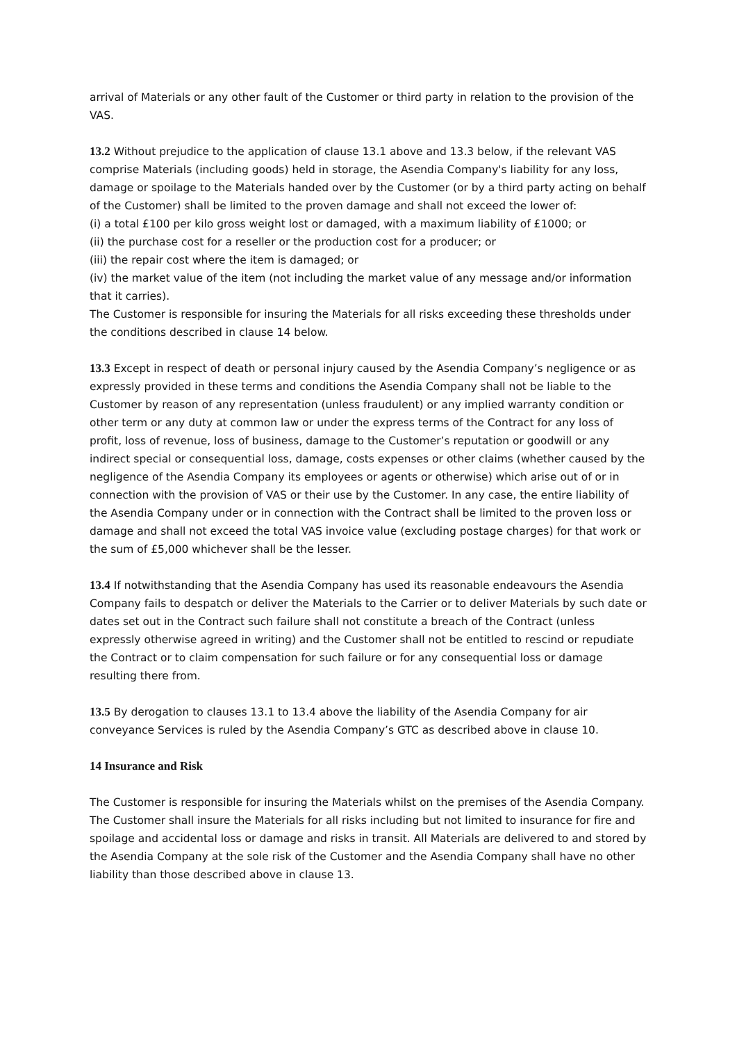arrival of Materials or any other fault of the Customer or third party in relation to the provision of the VAS.
13.2 Without prejudice to the application of clause 13.1 above and 13.3 below, if the relevant VAS comprise Materials (including goods) held in storage, the Asendia Company's liability for any loss, damage or spoilage to the Materials handed over by the Customer (or by a third party acting on behalf of the Customer) shall be limited to the proven damage and shall not exceed the lower of:
(i) a total £100 per kilo gross weight lost or damaged, with a maximum liability of £1000; or
(ii) the purchase cost for a reseller or the production cost for a producer; or
(iii) the repair cost where the item is damaged; or
(iv) the market value of the item (not including the market value of any message and/or information that it carries).
The Customer is responsible for insuring the Materials for all risks exceeding these thresholds under the conditions described in clause 14 below.
13.3 Except in respect of death or personal injury caused by the Asendia Company’s negligence or as expressly provided in these terms and conditions the Asendia Company shall not be liable to the Customer by reason of any representation (unless fraudulent) or any implied warranty condition or other term or any duty at common law or under the express terms of the Contract for any loss of profit, loss of revenue, loss of business, damage to the Customer’s reputation or goodwill or any indirect special or consequential loss, damage, costs expenses or other claims (whether caused by the negligence of the Asendia Company its employees or agents or otherwise) which arise out of or in connection with the provision of VAS or their use by the Customer. In any case, the entire liability of the Asendia Company under or in connection with the Contract shall be limited to the proven loss or damage and shall not exceed the total VAS invoice value (excluding postage charges) for that work or the sum of £5,000 whichever shall be the lesser.
13.4 If notwithstanding that the Asendia Company has used its reasonable endeavours the Asendia Company fails to despatch or deliver the Materials to the Carrier or to deliver Materials by such date or dates set out in the Contract such failure shall not constitute a breach of the Contract (unless expressly otherwise agreed in writing) and the Customer shall not be entitled to rescind or repudiate the Contract or to claim compensation for such failure or for any consequential loss or damage resulting there from.
13.5 By derogation to clauses 13.1 to 13.4 above the liability of the Asendia Company for air conveyance Services is ruled by the Asendia Company’s GTC as described above in clause 10.
14 Insurance and Risk
The Customer is responsible for insuring the Materials whilst on the premises of the Asendia Company. The Customer shall insure the Materials for all risks including but not limited to insurance for fire and spoilage and accidental loss or damage and risks in transit. All Materials are delivered to and stored by the Asendia Company at the sole risk of the Customer and the Asendia Company shall have no other liability than those described above in clause 13.